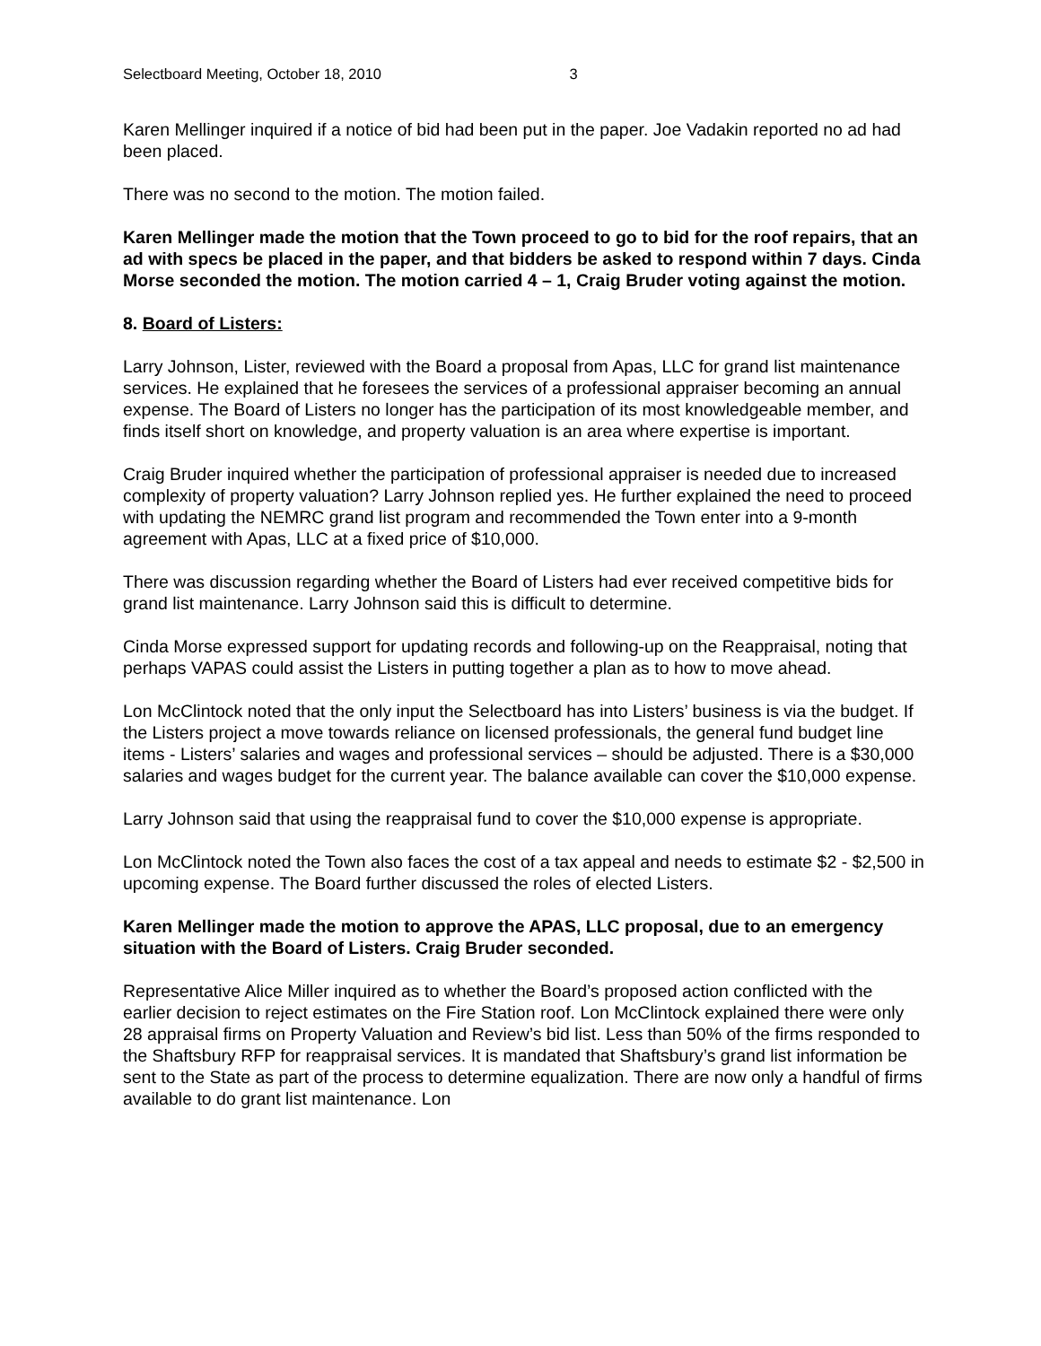Selectboard Meeting, October 18, 2010 3
Karen Mellinger inquired if a notice of bid had been put in the paper. Joe Vadakin reported no ad had been placed.
There was no second to the motion. The motion failed.
Karen Mellinger made the motion that the Town proceed to go to bid for the roof repairs, that an ad with specs be placed in the paper, and that bidders be asked to respond within 7 days. Cinda Morse seconded the motion. The motion carried 4 – 1, Craig Bruder voting against the motion.
8. Board of Listers:
Larry Johnson, Lister, reviewed with the Board a proposal from Apas, LLC for grand list maintenance services. He explained that he foresees the services of a professional appraiser becoming an annual expense. The Board of Listers no longer has the participation of its most knowledgeable member, and finds itself short on knowledge, and property valuation is an area where expertise is important.
Craig Bruder inquired whether the participation of professional appraiser is needed due to increased complexity of property valuation? Larry Johnson replied yes. He further explained the need to proceed with updating the NEMRC grand list program and recommended the Town enter into a 9-month agreement with Apas, LLC at a fixed price of $10,000.
There was discussion regarding whether the Board of Listers had ever received competitive bids for grand list maintenance. Larry Johnson said this is difficult to determine.
Cinda Morse expressed support for updating records and following-up on the Reappraisal, noting that perhaps VAPAS could assist the Listers in putting together a plan as to how to move ahead.
Lon McClintock noted that the only input the Selectboard has into Listers’ business is via the budget. If the Listers project a move towards reliance on licensed professionals, the general fund budget line items - Listers’ salaries and wages and professional services – should be adjusted. There is a $30,000 salaries and wages budget for the current year. The balance available can cover the $10,000 expense.
Larry Johnson said that using the reappraisal fund to cover the $10,000 expense is appropriate.
Lon McClintock noted the Town also faces the cost of a tax appeal and needs to estimate $2 - $2,500 in upcoming expense. The Board further discussed the roles of elected Listers.
Karen Mellinger made the motion to approve the APAS, LLC proposal, due to an emergency situation with the Board of Listers. Craig Bruder seconded.
Representative Alice Miller inquired as to whether the Board’s proposed action conflicted with the earlier decision to reject estimates on the Fire Station roof. Lon McClintock explained there were only 28 appraisal firms on Property Valuation and Review’s bid list. Less than 50% of the firms responded to the Shaftsbury RFP for reappraisal services. It is mandated that Shaftsbury’s grand list information be sent to the State as part of the process to determine equalization. There are now only a handful of firms available to do grant list maintenance. Lon